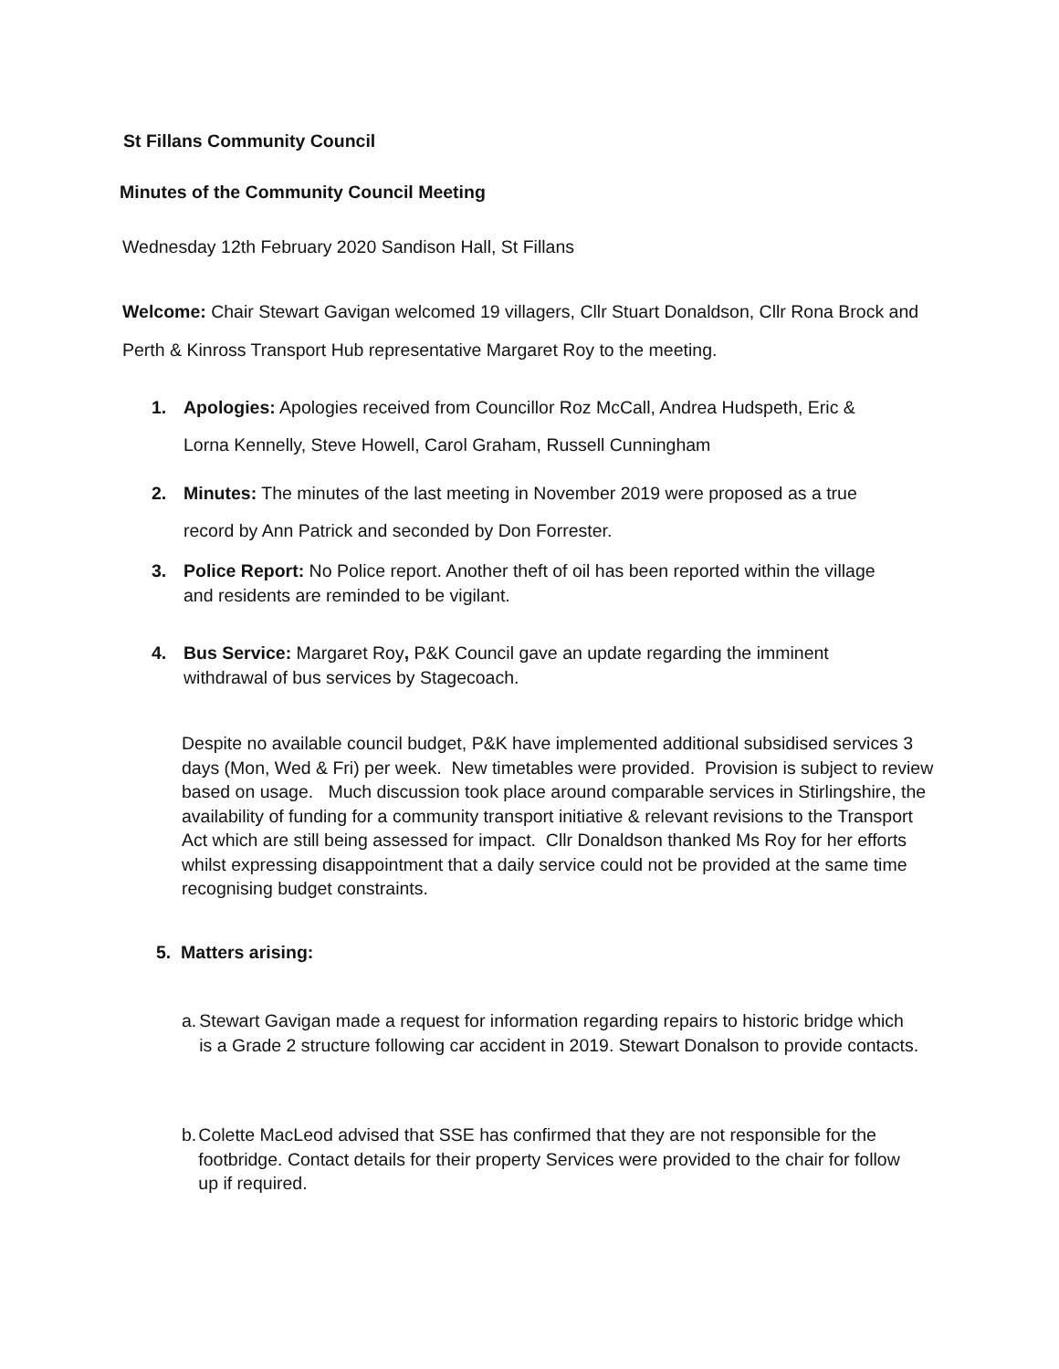St Fillans Community Council
Minutes of the Community Council Meeting
Wednesday 12th February 2020 Sandison Hall, St Fillans
Welcome: Chair Stewart Gavigan welcomed 19 villagers, Cllr Stuart Donaldson, Cllr Rona Brock and Perth & Kinross Transport Hub representative Margaret Roy to the meeting.
1. Apologies: Apologies received from Councillor Roz McCall, Andrea Hudspeth, Eric &
Lorna Kennelly, Steve Howell, Carol Graham, Russell Cunningham
2. Minutes: The minutes of the last meeting in November 2019 were proposed as a true
record by Ann Patrick and seconded by Don Forrester.
3. Police Report: No Police report. Another theft of oil has been reported within the village
and residents are reminded to be vigilant.
4. Bus Service: Margaret Roy, P&K Council gave an update regarding the imminent
withdrawal of bus services by Stagecoach.
Despite no available council budget, P&K have implemented additional subsidised services 3 days (Mon, Wed & Fri) per week. New timetables were provided. Provision is subject to review based on usage. Much discussion took place around comparable services in Stirlingshire, the availability of funding for a community transport initiative & relevant revisions to the Transport Act which are still being assessed for impact. Cllr Donaldson thanked Ms Roy for her efforts whilst expressing disappointment that a daily service could not be provided at the same time recognising budget constraints.
5. Matters arising:
a. Stewart Gavigan made a request for information regarding repairs to historic bridge which is a Grade 2 structure following car accident in 2019. Stewart Donalson to provide contacts.
b. Colette MacLeod advised that SSE has confirmed that they are not responsible for the footbridge. Contact details for their property Services were provided to the chair for follow up if required.